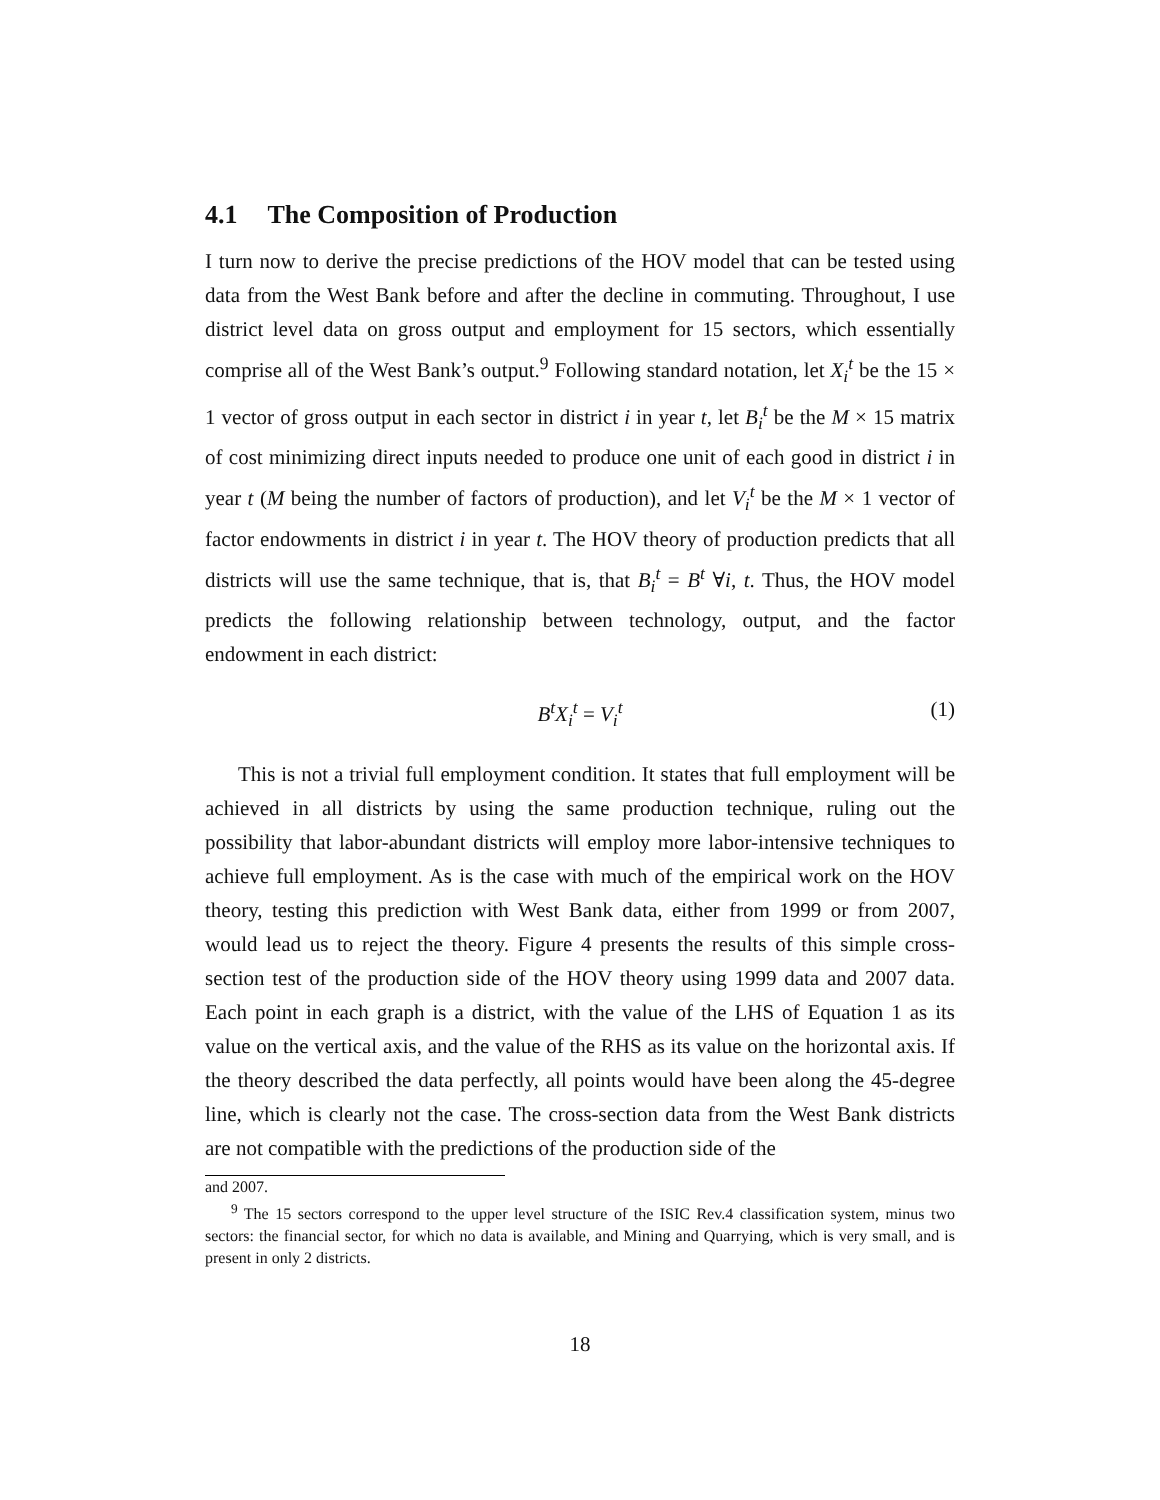4.1 The Composition of Production
I turn now to derive the precise predictions of the HOV model that can be tested using data from the West Bank before and after the decline in commuting. Throughout, I use district level data on gross output and employment for 15 sectors, which essentially comprise all of the West Bank’s output.<sup>9</sup> Following standard notation, let X<sub>i</sub><sup>t</sup> be the 15 × 1 vector of gross output in each sector in district i in year t, let B<sub>i</sub><sup>t</sup> be the M × 15 matrix of cost minimizing direct inputs needed to produce one unit of each good in district i in year t (M being the number of factors of production), and let V<sub>i</sub><sup>t</sup> be the M × 1 vector of factor endowments in district i in year t. The HOV theory of production predicts that all districts will use the same technique, that is, that B<sub>i</sub><sup>t</sup> = B<sup>t</sup> ∀i, t. Thus, the HOV model predicts the following relationship between technology, output, and the factor endowment in each district:
B<sup>t</sup>X<sub>i</sub><sup>t</sup> = V<sub>i</sub><sup>t</sup> (1)
This is not a trivial full employment condition. It states that full employment will be achieved in all districts by using the same production technique, ruling out the possibility that labor-abundant districts will employ more labor-intensive techniques to achieve full employment. As is the case with much of the empirical work on the HOV theory, testing this prediction with West Bank data, either from 1999 or from 2007, would lead us to reject the theory. Figure 4 presents the results of this simple cross-section test of the production side of the HOV theory using 1999 data and 2007 data. Each point in each graph is a district, with the value of the LHS of Equation 1 as its value on the vertical axis, and the value of the RHS as its value on the horizontal axis. If the theory described the data perfectly, all points would have been along the 45-degree line, which is clearly not the case. The cross-section data from the West Bank districts are not compatible with the predictions of the production side of the
and 2007.
<sup>9</sup> The 15 sectors correspond to the upper level structure of the ISIC Rev.4 classification system, minus two sectors: the financial sector, for which no data is available, and Mining and Quarrying, which is very small, and is present in only 2 districts.
18